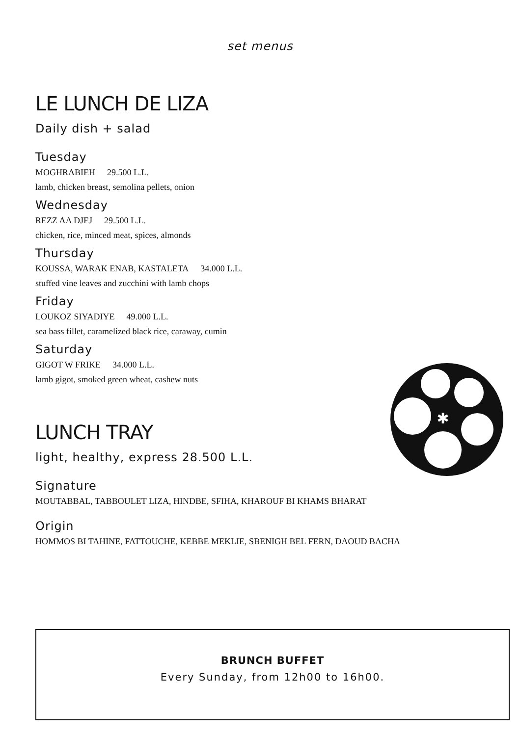set menus
LE LUNCH DE LIZA
Daily dish + salad
Tuesday
MOGHRABIEH 29.500 L.L.
lamb, chicken breast, semolina pellets, onion
Wednesday
REZZ AA DJEJ 29.500 L.L.
chicken, rice, minced meat, spices, almonds
Thursday
KOUSSA, WARAK ENAB, KASTALETA 34.000 L.L.
stuffed vine leaves and zucchini with lamb chops
Friday
LOUKOZ SIYADIYE 49.000 L.L.
sea bass fillet, caramelized black rice, caraway, cumin
Saturday
GIGOT W FRIKE 34.000 L.L.
lamb gigot, smoked green wheat, cashew nuts
LUNCH TRAY
light, healthy, express 28.500 L.L.
Signature
MOUTABBAL, TABBOULET LIZA, HINDBE, SFIHA, KHAROUF BI KHAMS BHARAT
Origin
HOMMOS BI TAHINE, FATTOUCHE, KEBBE MEKLIE, SBENIGH BEL FERN, DAOUD BACHA
✱
BRUNCH BUFFET
Every Sunday, from 12h00 to 16h00.